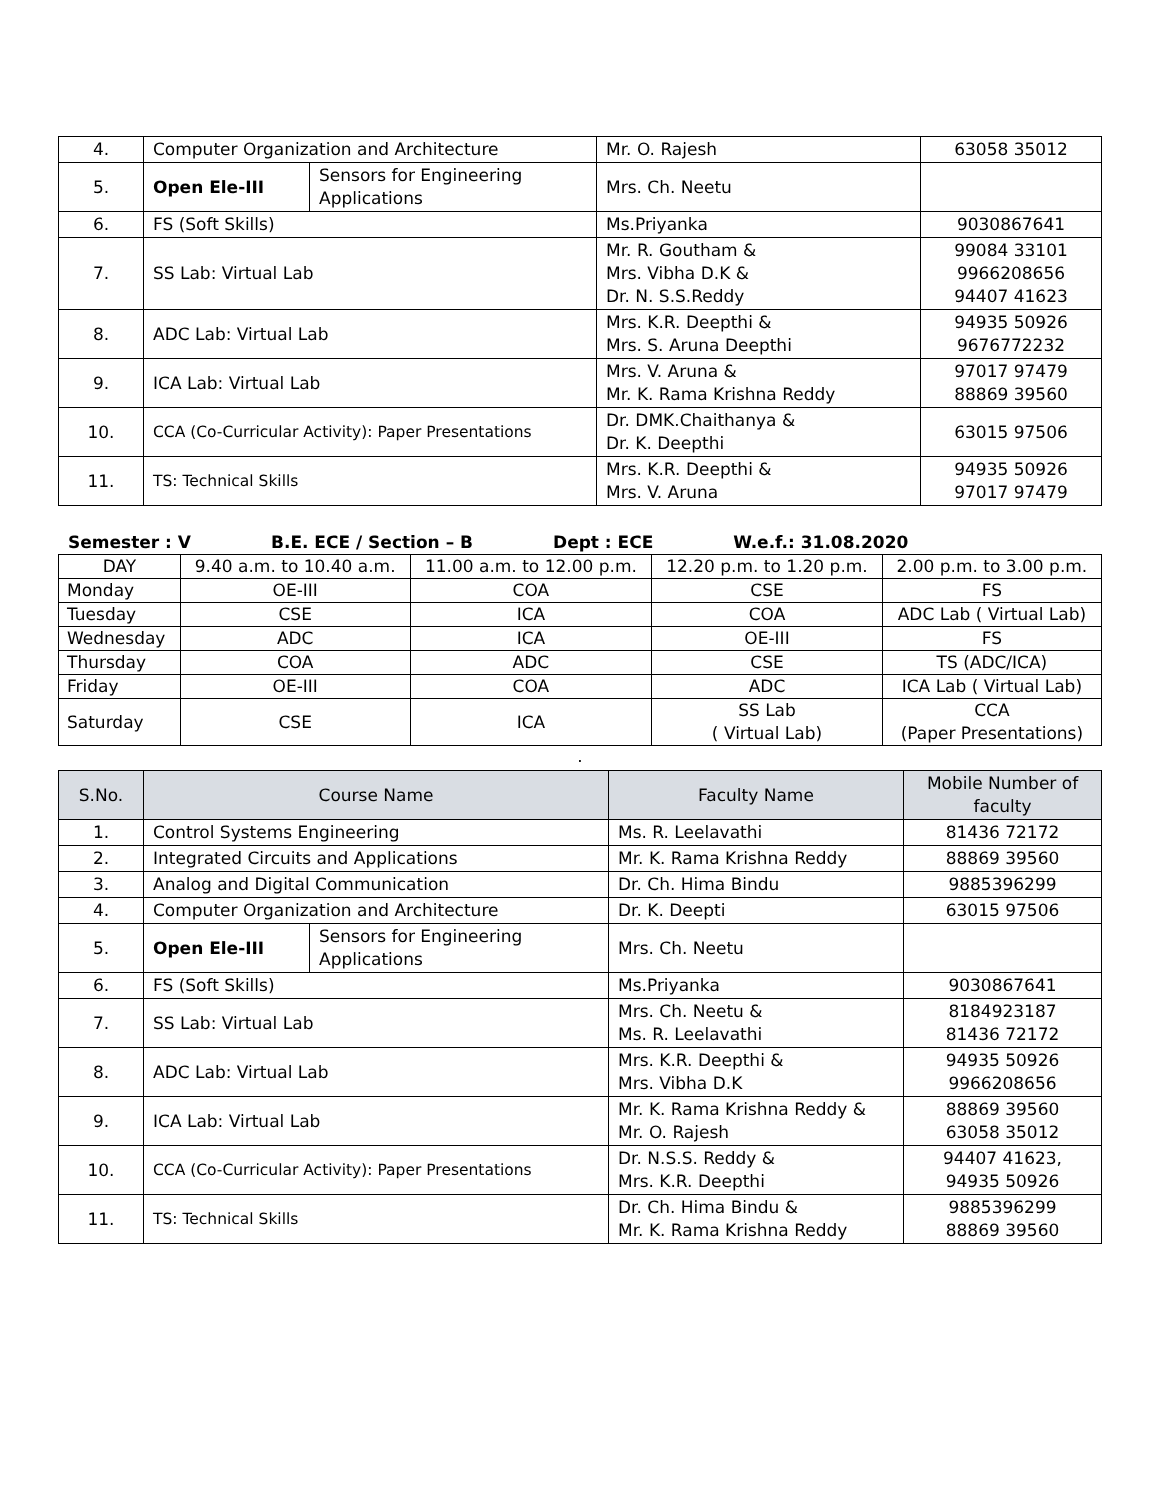| 4. | Computer Organization and Architecture | | Mr. O. Rajesh | 63058 35012 |
| 5. | Open Ele-III | Sensors for Engineering Applications | Mrs. Ch. Neetu | |
| 6. | FS (Soft Skills) | | Ms.Priyanka | 9030867641 |
| 7. | SS Lab: Virtual Lab | | Mr. R. Goutham & Mrs. Vibha D.K & Dr. N. S.S.Reddy | 99084 33101 9966208656 94407 41623 |
| 8. | ADC Lab: Virtual Lab | | Mrs. K.R. Deepthi & Mrs. S. Aruna Deepthi | 94935 50926 9676772232 |
| 9. | ICA Lab: Virtual Lab | | Mrs. V. Aruna & Mr. K. Rama Krishna Reddy | 97017 97479 88869 39560 |
| 10. | CCA (Co-Curricular Activity): Paper Presentations | | Dr. DMK.Chaithanya & Dr. K. Deepthi | 63015 97506 |
| 11. | TS: Technical Skills | | Mrs. K.R. Deepthi & Mrs. V. Aruna | 94935 50926 97017 97479 |
Semester : V B.E. ECE / Section – B Dept : ECE W.e.f.: 31.08.2020
| DAY | 9.40 a.m. to 10.40 a.m. | 11.00 a.m. to 12.00 p.m. | 12.20 p.m. to 1.20 p.m. | 2.00 p.m. to 3.00 p.m. |
| --- | --- | --- | --- | --- |
| Monday | OE-III | COA | CSE | FS |
| Tuesday | CSE | ICA | COA | ADC Lab ( Virtual Lab) |
| Wednesday | ADC | ICA | OE-III | FS |
| Thursday | COA | ADC | CSE | TS (ADC/ICA) |
| Friday | OE-III | COA | ADC | ICA Lab ( Virtual Lab) |
| Saturday | CSE | ICA | SS Lab ( Virtual Lab) | CCA (Paper Presentations) |
.
| S.No. | Course Name | | Faculty Name | Mobile Number of faculty |
| --- | --- | --- | --- | --- |
| 1. | Control Systems Engineering | | Ms. R. Leelavathi | 81436 72172 |
| 2. | Integrated Circuits and Applications | | Mr. K. Rama Krishna Reddy | 88869 39560 |
| 3. | Analog and Digital Communication | | Dr. Ch. Hima Bindu | 9885396299 |
| 4. | Computer Organization and Architecture | | Dr. K. Deepti | 63015 97506 |
| 5. | Open Ele-III | Sensors for Engineering Applications | Mrs. Ch. Neetu | |
| 6. | FS (Soft Skills) | | Ms.Priyanka | 9030867641 |
| 7. | SS Lab: Virtual Lab | | Mrs. Ch. Neetu & Ms. R. Leelavathi | 8184923187 81436 72172 |
| 8. | ADC Lab: Virtual Lab | | Mrs. K.R. Deepthi & Mrs. Vibha D.K | 94935 50926 9966208656 |
| 9. | ICA Lab: Virtual Lab | | Mr. K. Rama Krishna Reddy & Mr. O. Rajesh | 88869 39560 63058 35012 |
| 10. | CCA (Co-Curricular Activity): Paper Presentations | | Dr. N.S.S. Reddy & Mrs. K.R. Deepthi | 94407 41623, 94935 50926 |
| 11. | TS: Technical Skills | | Dr. Ch. Hima Bindu & Mr. K. Rama Krishna Reddy | 9885396299 88869 39560 |